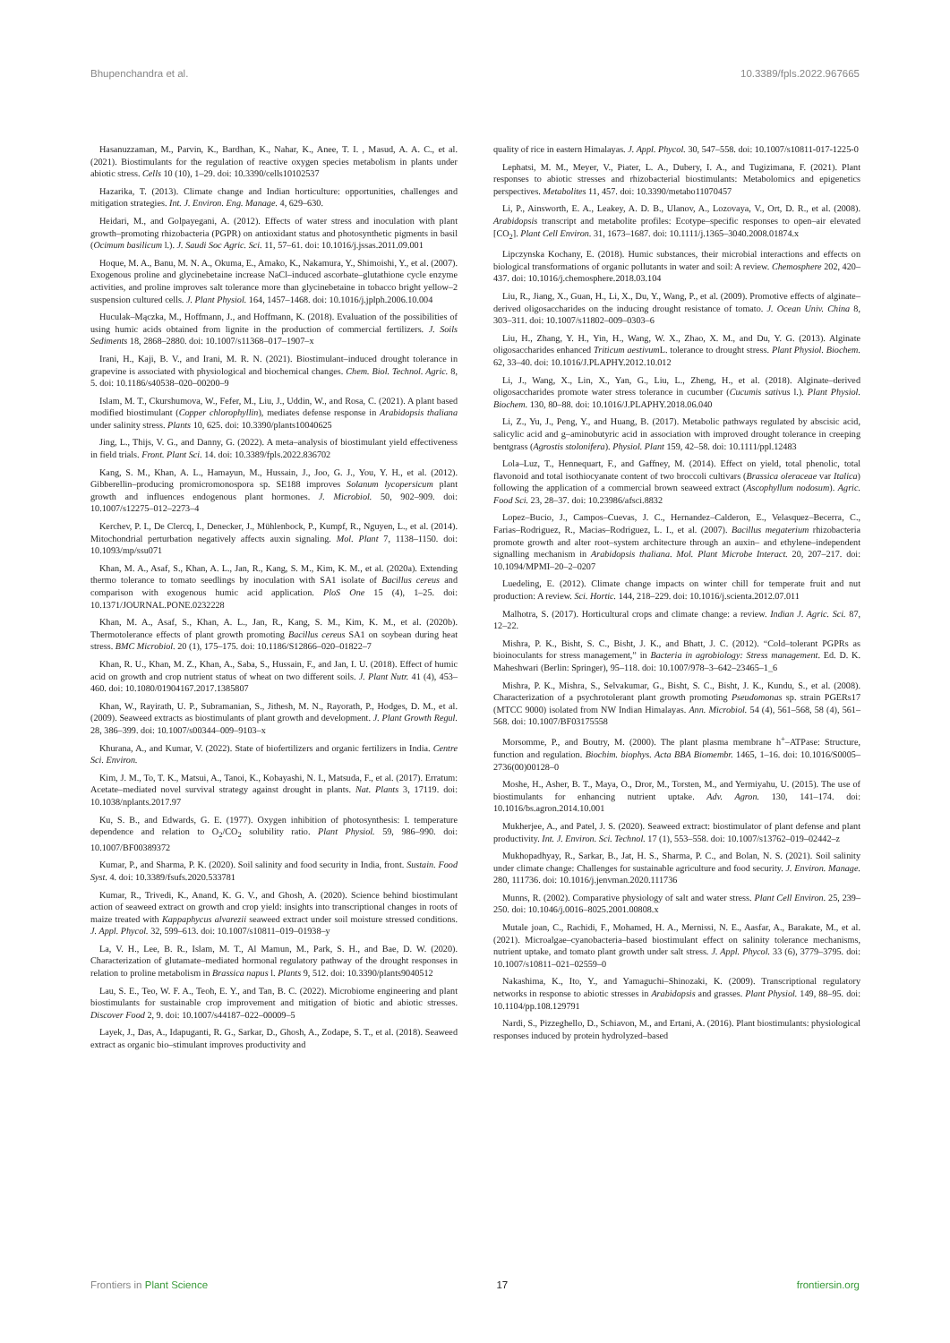Bhupenchandra et al. 10.3389/fpls.2022.967665
Hasanuzzaman, M., Parvin, K., Bardhan, K., Nahar, K., Anee, T. I. , Masud, A. A. C., et al. (2021). Biostimulants for the regulation of reactive oxygen species metabolism in plants under abiotic stress. Cells 10 (10), 1–29. doi: 10.3390/cells10102537
Hazarika, T. (2013). Climate change and Indian horticulture: opportunities, challenges and mitigation strategies. Int. J. Environ. Eng. Manage. 4, 629–630.
Heidari, M., and Golpayegani, A. (2012). Effects of water stress and inoculation with plant growth–promoting rhizobacteria (PGPR) on antioxidant status and photosynthetic pigments in basil (Ocimum basilicum l.). J. Saudi Soc Agric. Sci. 11, 57–61. doi: 10.1016/j.jssas.2011.09.001
Hoque, M. A., Banu, M. N. A., Okuma, E., Amako, K., Nakamura, Y., Shimoishi, Y., et al. (2007). Exogenous proline and glycinebetaine increase NaCl–induced ascorbate–glutathione cycle enzyme activities, and proline improves salt tolerance more than glycinebetaine in tobacco bright yellow–2 suspension cultured cells. J. Plant Physiol. 164, 1457–1468. doi: 10.1016/j.jplph.2006.10.004
Huculak–Mączka, M., Hoffmann, J., and Hoffmann, K. (2018). Evaluation of the possibilities of using humic acids obtained from lignite in the production of commercial fertilizers. J. Soils Sediments 18, 2868–2880. doi: 10.1007/s11368–017–1907–x
Irani, H., Kaji, B. V., and Irani, M. R. N. (2021). Biostimulant–induced drought tolerance in grapevine is associated with physiological and biochemical changes. Chem. Biol. Technol. Agric. 8, 5. doi: 10.1186/s40538–020–00200–9
Islam, M. T., Ckurshumova, W., Fefer, M., Liu, J., Uddin, W., and Rosa, C. (2021). A plant based modified biostimulant (Copper chlorophyllin), mediates defense response in Arabidopsis thaliana under salinity stress. Plants 10, 625. doi: 10.3390/plants10040625
Jing, L., Thijs, V. G., and Danny, G. (2022). A meta–analysis of biostimulant yield effectiveness in field trials. Front. Plant Sci. 14. doi: 10.3389/fpls.2022.836702
Kang, S. M., Khan, A. L., Hamayun, M., Hussain, J., Joo, G. J., You, Y. H., et al. (2012). Gibberellin–producing promicromonospora sp. SE188 improves Solanum lycopersicum plant growth and influences endogenous plant hormones. J. Microbiol. 50, 902–909. doi: 10.1007/s12275–012–2273–4
Kerchev, P. I., De Clercq, I., Denecker, J., Mühlenbock, P., Kumpf, R., Nguyen, L., et al. (2014). Mitochondrial perturbation negatively affects auxin signaling. Mol. Plant 7, 1138–1150. doi: 10.1093/mp/ssu071
Khan, M. A., Asaf, S., Khan, A. L., Jan, R., Kang, S. M., Kim, K. M., et al. (2020a). Extending thermo tolerance to tomato seedlings by inoculation with SA1 isolate of Bacillus cereus and comparison with exogenous humic acid application. PloS One 15 (4), 1–25. doi: 10.1371/JOURNAL.PONE.0232228
Khan, M. A., Asaf, S., Khan, A. L., Jan, R., Kang, S. M., Kim, K. M., et al. (2020b). Thermotolerance effects of plant growth promoting Bacillus cereus SA1 on soybean during heat stress. BMC Microbiol. 20 (1), 175–175. doi: 10.1186/S12866–020–01822–7
Khan, R. U., Khan, M. Z., Khan, A., Saba, S., Hussain, F., and Jan, I. U. (2018). Effect of humic acid on growth and crop nutrient status of wheat on two different soils. J. Plant Nutr. 41 (4), 453–460. doi: 10.1080/01904167.2017.1385807
Khan, W., Rayirath, U. P., Subramanian, S., Jithesh, M. N., Rayorath, P., Hodges, D. M., et al. (2009). Seaweed extracts as biostimulants of plant growth and development. J. Plant Growth Regul. 28, 386–399. doi: 10.1007/s00344–009–9103–x
Khurana, A., and Kumar, V. (2022). State of biofertilizers and organic fertilizers in India. Centre Sci. Environ.
Kim, J. M., To, T. K., Matsui, A., Tanoi, K., Kobayashi, N. I., Matsuda, F., et al. (2017). Erratum: Acetate–mediated novel survival strategy against drought in plants. Nat. Plants 3, 17119. doi: 10.1038/nplants.2017.97
Ku, S. B., and Edwards, G. E. (1977). Oxygen inhibition of photosynthesis: I. temperature dependence and relation to O<sub>2</sub>/CO<sub>2</sub> solubility ratio. Plant Physiol. 59, 986–990. doi: 10.1007/BF00389372
Kumar, P., and Sharma, P. K. (2020). Soil salinity and food security in India, front. Sustain. Food Syst. 4. doi: 10.3389/fsufs.2020.533781
Kumar, R., Trivedi, K., Anand, K. G. V., and Ghosh, A. (2020). Science behind biostimulant action of seaweed extract on growth and crop yield: insights into transcriptional changes in roots of maize treated with Kappaphycus alvarezii seaweed extract under soil moisture stressed conditions. J. Appl. Phycol. 32, 599–613. doi: 10.1007/s10811–019–01938–y
La, V. H., Lee, B. R., Islam, M. T., Al Mamun, M., Park, S. H., and Bae, D. W. (2020). Characterization of glutamate–mediated hormonal regulatory pathway of the drought responses in relation to proline metabolism in Brassica napus l. Plants 9, 512. doi: 10.3390/plants9040512
Lau, S. E., Teo, W. F. A., Teoh, E. Y., and Tan, B. C. (2022). Microbiome engineering and plant biostimulants for sustainable crop improvement and mitigation of biotic and abiotic stresses. Discover Food 2, 9. doi: 10.1007/s44187–022–00009–5
Layek, J., Das, A., Idapuganti, R. G., Sarkar, D., Ghosh, A., Zodape, S. T., et al. (2018). Seaweed extract as organic bio–stimulant improves productivity and
quality of rice in eastern Himalayas. J. Appl. Phycol. 30, 547–558. doi: 10.1007/s10811-017-1225-0
Lephatsi, M. M., Meyer, V., Piater, L. A., Dubery, I. A., and Tugizimana, F. (2021). Plant responses to abiotic stresses and rhizobacterial biostimulants: Metabolomics and epigenetics perspectives. Metabolites 11, 457. doi: 10.3390/metabo11070457
Li, P., Ainsworth, E. A., Leakey, A. D. B., Ulanov, A., Lozovaya, V., Ort, D. R., et al. (2008). Arabidopsis transcript and metabolite profiles: Ecotype–specific responses to open–air elevated [CO<sub>2</sub>]. Plant Cell Environ. 31, 1673–1687. doi: 10.1111/j.1365–3040.2008.01874.x
Lipczynska Kochany, E. (2018). Humic substances, their microbial interactions and effects on biological transformations of organic pollutants in water and soil: A review. Chemosphere 202, 420–437. doi: 10.1016/j.chemosphere.2018.03.104
Liu, R., Jiang, X., Guan, H., Li, X., Du, Y., Wang, P., et al. (2009). Promotive effects of alginate–derived oligosaccharides on the inducing drought resistance of tomato. J. Ocean Univ. China 8, 303–311. doi: 10.1007/s11802–009–0303–6
Liu, H., Zhang, Y. H., Yin, H., Wang, W. X., Zhao, X. M., and Du, Y. G. (2013). Alginate oligosaccharides enhanced Triticum aestivum L. tolerance to drought stress. Plant Physiol. Biochem. 62, 33–40. doi: 10.1016/J.PLAPHY.2012.10.012
Li, J., Wang, X., Lin, X., Yan, G., Liu, L., Zheng, H., et al. (2018). Alginate–derived oligosaccharides promote water stress tolerance in cucumber (Cucumis sativus l.). Plant Physiol. Biochem. 130, 80–88. doi: 10.1016/J.PLAPHY.2018.06.040
Li, Z., Yu, J., Peng, Y., and Huang, B. (2017). Metabolic pathways regulated by abscisic acid, salicylic acid and g–aminobutyric acid in association with improved drought tolerance in creeping bentgrass (Agrostis stolonifera). Physiol. Plant 159, 42–58. doi: 10.1111/ppl.12483
Lola–Luz, T., Hennequart, F., and Gaffney, M. (2014). Effect on yield, total phenolic, total flavonoid and total isothiocyanate content of two broccoli cultivars (Brassica oleraceae var Italica) following the application of a commercial brown seaweed extract (Ascophyllum nodosum). Agric. Food Sci. 23, 28–37. doi: 10.23986/afsci.8832
Lopez–Bucio, J., Campos–Cuevas, J. C., Hernandez–Calderon, E., Velasquez–Becerra, C., Farias–Rodriguez, R., Macias–Rodriguez, L. I., et al. (2007). Bacillus megaterium rhizobacteria promote growth and alter root–system architecture through an auxin– and ethylene–independent signalling mechanism in Arabidopsis thaliana. Mol. Plant Microbe Interact. 20, 207–217. doi: 10.1094/MPMI–20–2–0207
Luedeling, E. (2012). Climate change impacts on winter chill for temperate fruit and nut production: A review. Sci. Hortic. 144, 218–229. doi: 10.1016/j.scienta.2012.07.011
Malhotra, S. (2017). Horticultural crops and climate change: a review. Indian J. Agric. Sci. 87, 12–22.
Mishra, P. K., Bisht, S. C., Bisht, J. K., and Bhatt, J. C. (2012). “Cold–tolerant PGPRs as bioinoculants for stress management,” in Bacteria in agrobiology: Stress management. Ed. D. K. Maheshwari (Berlin: Springer), 95–118. doi: 10.1007/978–3–642–23465–1_6
Mishra, P. K., Mishra, S., Selvakumar, G., Bisht, S. C., Bisht, J. K., Kundu, S., et al. (2008). Characterization of a psychrotolerant plant growth promoting Pseudomonas sp. strain PGERs17 (MTCC 9000) isolated from NW Indian Himalayas. Ann. Microbiol. 54 (4), 561–568, 58 (4), 561–568. doi: 10.1007/BF03175558
Morsomme, P., and Boutry, M. (2000). The plant plasma membrane h<sup>+</sup>–ATPase: Structure, function and regulation. Biochim. biophys. Acta BBA Biomembr. 1465, 1–16. doi: 10.1016/S0005–2736(00)00128–0
Moshe, H., Asher, B. T., Maya, O., Dror, M., Torsten, M., and Yermiyahu, U. (2015). The use of biostimulants for enhancing nutrient uptake. Adv. Agron. 130, 141–174. doi: 10.1016/bs.agron.2014.10.001
Mukherjee, A., and Patel, J. S. (2020). Seaweed extract: biostimulator of plant defense and plant productivity. Int. J. Environ. Sci. Technol. 17 (1), 553–558. doi: 10.1007/s13762–019–02442–z
Mukhopadhyay, R., Sarkar, B., Jat, H. S., Sharma, P. C., and Bolan, N. S. (2021). Soil salinity under climate change: Challenges for sustainable agriculture and food security. J. Environ. Manage. 280, 111736. doi: 10.1016/j.jenvman.2020.111736
Munns, R. (2002). Comparative physiology of salt and water stress. Plant Cell Environ. 25, 239–250. doi: 10.1046/j.0016–8025.2001.00808.x
Mutale joan, C., Rachidi, F., Mohamed, H. A., Mernissi, N. E., Aasfar, A., Barakate, M., et al. (2021). Microalgae–cyanobacteria–based biostimulant effect on salinity tolerance mechanisms, nutrient uptake, and tomato plant growth under salt stress. J. Appl. Phycol. 33 (6), 3779–3795. doi: 10.1007/s10811–021–02559–0
Nakashima, K., Ito, Y., and Yamaguchi–Shinozaki, K. (2009). Transcriptional regulatory networks in response to abiotic stresses in Arabidopsis and grasses. Plant Physiol. 149, 88–95. doi: 10.1104/pp.108.129791
Nardi, S., Pizzeghello, D., Schiavon, M., and Ertani, A. (2016). Plant biostimulants: physiological responses induced by protein hydrolyzed–based
Frontiers in Plant Science 17 frontiersin.org